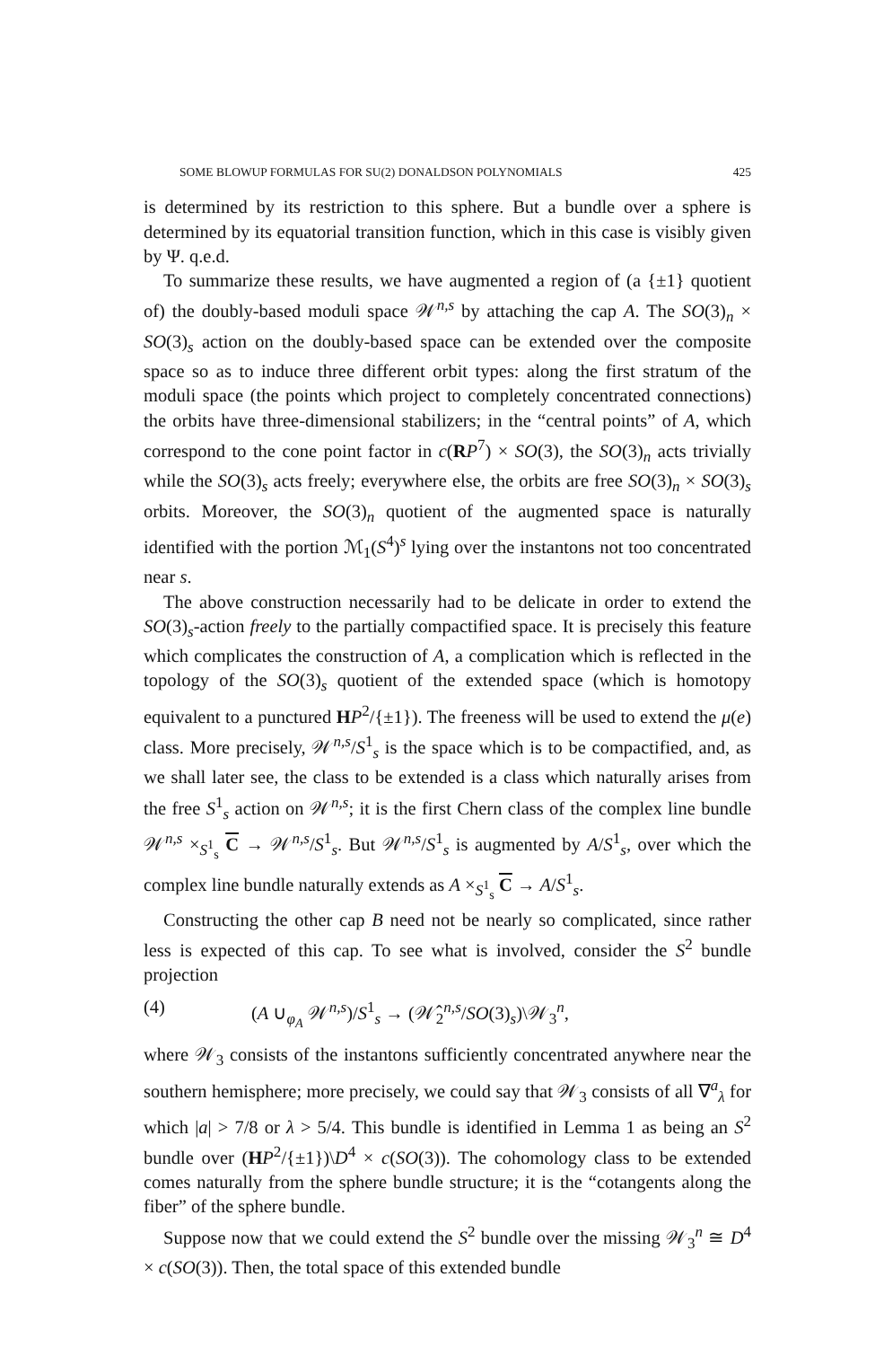SOME BLOWUP FORMULAS FOR SU(2) DONALDSON POLYNOMIALS 425
is determined by its restriction to this sphere. But a bundle over a sphere is determined by its equatorial transition function, which in this case is visibly given by Ψ. q.e.d.
To summarize these results, we have augmented a region of (a {±1} quotient of) the doubly-based moduli space 𝒲<sup>n,s</sup> by attaching the cap A. The SO(3)<sub>n</sub> × SO(3)<sub>s</sub> action on the doubly-based space can be extended over the composite space so as to induce three different orbit types: along the first stratum of the moduli space (the points which project to completely concentrated connections) the orbits have three-dimensional stabilizers; in the “central points” of A, which correspond to the cone point factor in c(RP<sup>7</sup>) × SO(3), the SO(3)<sub>n</sub> acts trivially while the SO(3)<sub>s</sub> acts freely; everywhere else, the orbits are free SO(3)<sub>n</sub> × SO(3)<sub>s</sub> orbits. Moreover, the SO(3)<sub>n</sub> quotient of the augmented space is naturally identified with the portion ℳ<sub>1</sub>(S<sup>4</sup>)<sup>s</sup> lying over the instantons not too concentrated near s.
The above construction necessarily had to be delicate in order to extend the SO(3)<sub>s</sub>-action freely to the partially compactified space. It is precisely this feature which complicates the construction of A, a complication which is reflected in the topology of the SO(3)<sub>s</sub> quotient of the extended space (which is homotopy equivalent to a punctured HP<sup>2</sup>/{±1}). The freeness will be used to extend the μ(e) class. More precisely, 𝒲<sup>n,s</sup>/S<sup>1</sup><sub>s</sub> is the space which is to be compactified, and, as we shall later see, the class to be extended is a class which naturally arises from the free S<sup>1</sup><sub>s</sub> action on 𝒲<sup>n,s</sup>; it is the first Chern class of the complex line bundle 𝒲<sup>n,s</sup> ×<sub>S<sup>1</sup><sub>s</sub></sub> C → 𝒲<sup>n,s</sup>/S<sup>1</sup><sub>s</sub>. But 𝒲<sup>n,s</sup>/S<sup>1</sup><sub>s</sub> is augmented by A/S<sup>1</sup><sub>s</sub>, over which the complex line bundle naturally extends as A ×<sub>S<sup>1</sup><sub>s</sub></sub> C → A/S<sup>1</sup><sub>s</sub>.
Constructing the other cap B need not be nearly so complicated, since rather less is expected of this cap. To see what is involved, consider the S<sup>2</sup> bundle projection
(4) (A ∪<sub>φ<sub>A</sub></sub> 𝒲<sup>n,s</sup>)/S<sup>1</sup><sub>s</sub> → (𝒲̂<sub>2</sub><sup>n,s</sup>/SO(3)<sub>s</sub>)\𝒲<sub>3</sub><sup>n</sup>,
where 𝒲<sub>3</sub> consists of the instantons sufficiently concentrated anywhere near the southern hemisphere; more precisely, we could say that 𝒲<sub>3</sub> consists of all ∇<sup>a</sup><sub>λ</sub> for which |a| > 7/8 or λ > 5/4. This bundle is identified in Lemma 1 as being an S<sup>2</sup> bundle over (HP<sup>2</sup>/{±1})\D<sup>4</sup> × c(SO(3)). The cohomology class to be extended comes naturally from the sphere bundle structure; it is the “cotangents along the fiber” of the sphere bundle.
Suppose now that we could extend the S<sup>2</sup> bundle over the missing 𝒲<sub>3</sub><sup>n</sup> ≅ D<sup>4</sup> × c(SO(3)). Then, the total space of this extended bundle